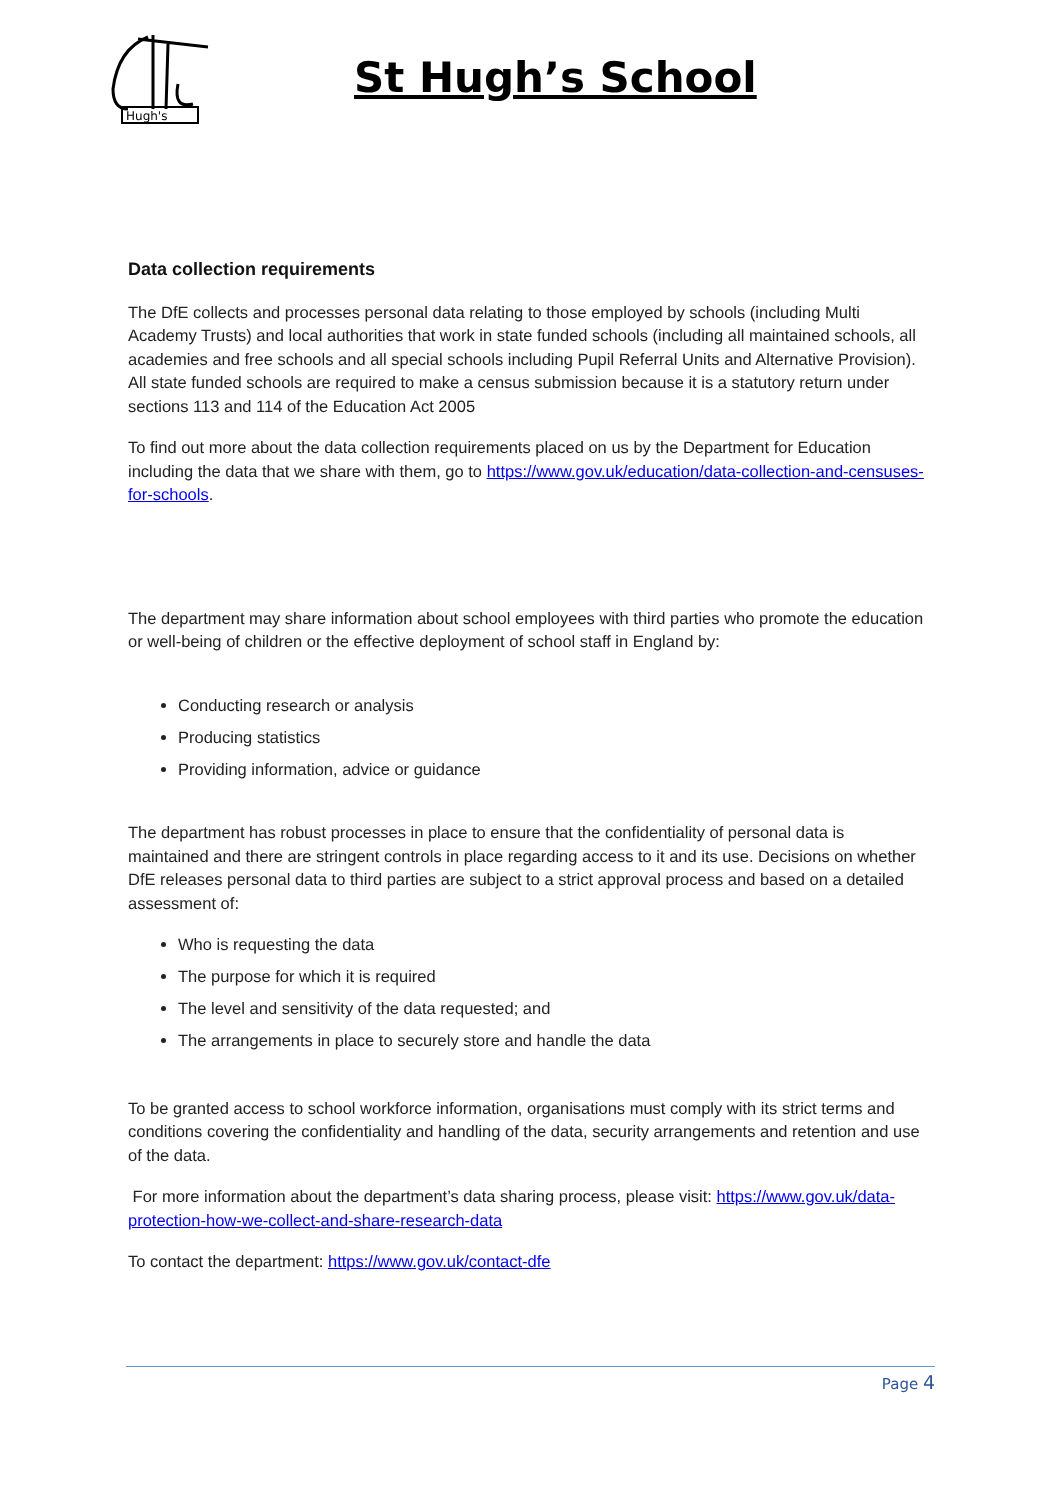Hugh's
St Hugh’s School
Data collection requirements
The DfE collects and processes personal data relating to those employed by schools (including Multi Academy Trusts) and local authorities that work in state funded schools (including all maintained schools, all academies and free schools and all special schools including Pupil Referral Units and Alternative Provision). All state funded schools are required to make a census submission because it is a statutory return under sections 113 and 114 of the Education Act 2005
To find out more about the data collection requirements placed on us by the Department for Education including the data that we share with them, go to https://www.gov.uk/education/data-collection-and-censuses-for-schools.
The department may share information about school employees with third parties who promote the education or well-being of children or the effective deployment of school staff in England by:
Conducting research or analysis
Producing statistics
Providing information, advice or guidance
The department has robust processes in place to ensure that the confidentiality of personal data is maintained and there are stringent controls in place regarding access to it and its use. Decisions on whether DfE releases personal data to third parties are subject to a strict approval process and based on a detailed assessment of:
Who is requesting the data
The purpose for which it is required
The level and sensitivity of the data requested; and
The arrangements in place to securely store and handle the data
To be granted access to school workforce information, organisations must comply with its strict terms and conditions covering the confidentiality and handling of the data, security arrangements and retention and use of the data.
For more information about the department’s data sharing process, please visit: https://www.gov.uk/data-protection-how-we-collect-and-share-research-data
To contact the department: https://www.gov.uk/contact-dfe
Page 4